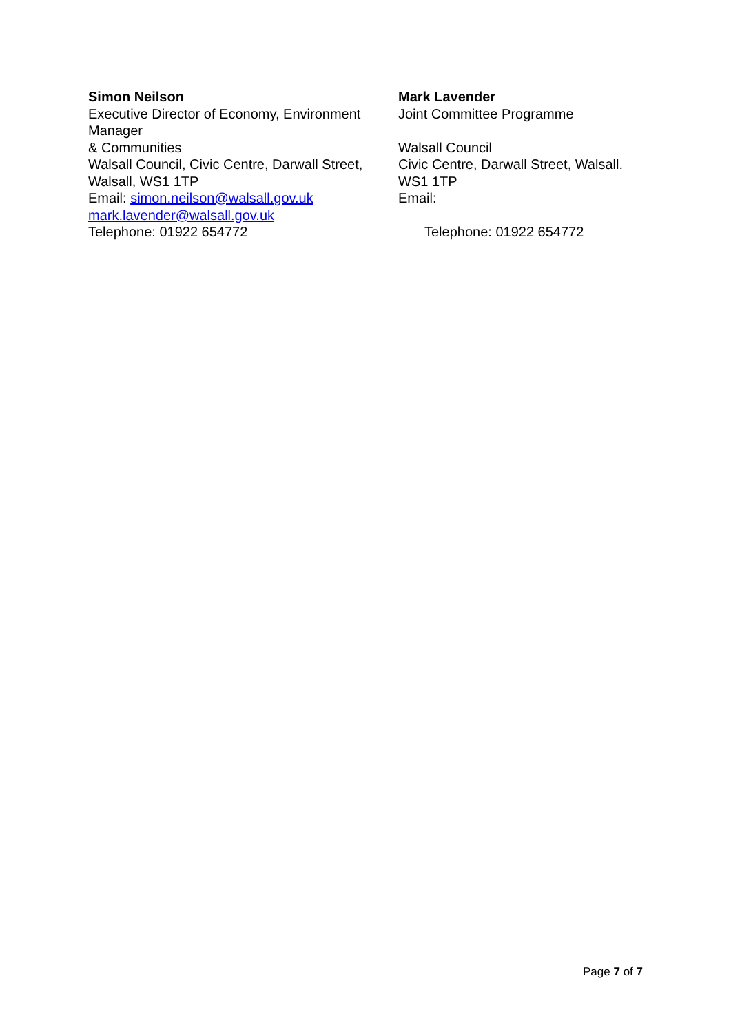Simon Neilson
Executive Director of Economy, Environment Manager
& Communities
Walsall Council, Civic Centre, Darwall Street, Walsall, WS1 1TP
Email: simon.neilson@walsall.gov.uk
mark.lavender@walsall.gov.uk
Telephone: 01922 654772
Mark Lavender
Joint Committee Programme
Walsall Council
Civic Centre, Darwall Street, Walsall.
WS1 1TP
Email:
Telephone: 01922 654772
Page 7 of 7